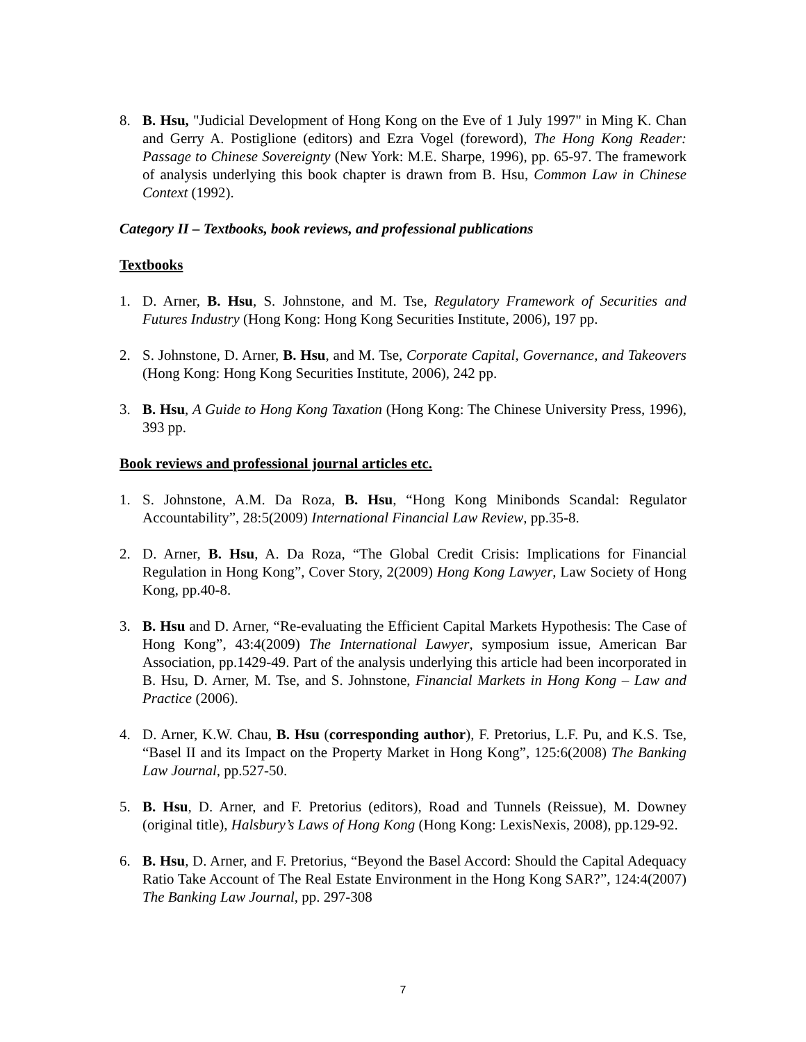8. B. Hsu, "Judicial Development of Hong Kong on the Eve of 1 July 1997" in Ming K. Chan and Gerry A. Postiglione (editors) and Ezra Vogel (foreword), The Hong Kong Reader: Passage to Chinese Sovereignty (New York: M.E. Sharpe, 1996), pp. 65-97. The framework of analysis underlying this book chapter is drawn from B. Hsu, Common Law in Chinese Context (1992).
Category II – Textbooks, book reviews, and professional publications
Textbooks
1. D. Arner, B. Hsu, S. Johnstone, and M. Tse, Regulatory Framework of Securities and Futures Industry (Hong Kong: Hong Kong Securities Institute, 2006), 197 pp.
2. S. Johnstone, D. Arner, B. Hsu, and M. Tse, Corporate Capital, Governance, and Takeovers (Hong Kong: Hong Kong Securities Institute, 2006), 242 pp.
3. B. Hsu, A Guide to Hong Kong Taxation (Hong Kong: The Chinese University Press, 1996), 393 pp.
Book reviews and professional journal articles etc.
1. S. Johnstone, A.M. Da Roza, B. Hsu, “Hong Kong Minibonds Scandal: Regulator Accountability”, 28:5(2009) International Financial Law Review, pp.35-8.
2. D. Arner, B. Hsu, A. Da Roza, “The Global Credit Crisis: Implications for Financial Regulation in Hong Kong”, Cover Story, 2(2009) Hong Kong Lawyer, Law Society of Hong Kong, pp.40-8.
3. B. Hsu and D. Arner, “Re-evaluating the Efficient Capital Markets Hypothesis: The Case of Hong Kong”, 43:4(2009) The International Lawyer, symposium issue, American Bar Association, pp.1429-49. Part of the analysis underlying this article had been incorporated in B. Hsu, D. Arner, M. Tse, and S. Johnstone, Financial Markets in Hong Kong – Law and Practice (2006).
4. D. Arner, K.W. Chau, B. Hsu (corresponding author), F. Pretorius, L.F. Pu, and K.S. Tse, “Basel II and its Impact on the Property Market in Hong Kong”, 125:6(2008) The Banking Law Journal, pp.527-50.
5. B. Hsu, D. Arner, and F. Pretorius (editors), Road and Tunnels (Reissue), M. Downey (original title), Halsbury’s Laws of Hong Kong (Hong Kong: LexisNexis, 2008), pp.129-92.
6. B. Hsu, D. Arner, and F. Pretorius, “Beyond the Basel Accord: Should the Capital Adequacy Ratio Take Account of The Real Estate Environment in the Hong Kong SAR?”, 124:4(2007) The Banking Law Journal, pp. 297-308
7